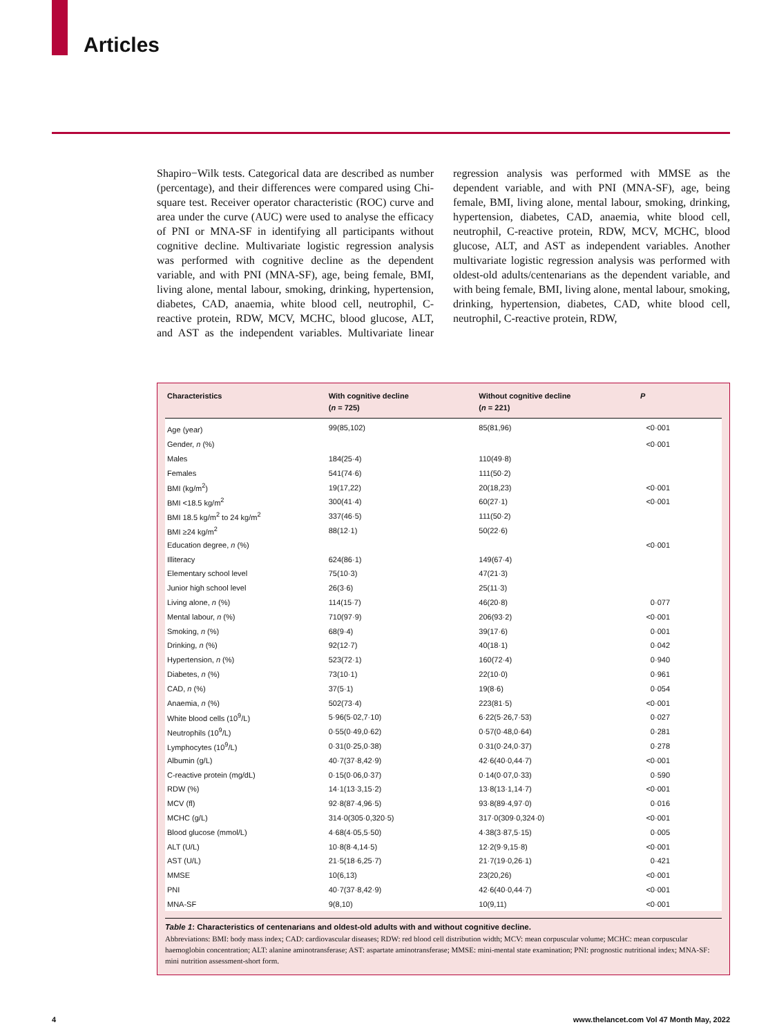Articles
Shapiro−Wilk tests. Categorical data are described as number (percentage), and their differences were compared using Chi-square test. Receiver operator characteristic (ROC) curve and area under the curve (AUC) were used to analyse the efficacy of PNI or MNA-SF in identifying all participants without cognitive decline. Multivariate logistic regression analysis was performed with cognitive decline as the dependent variable, and with PNI (MNA-SF), age, being female, BMI, living alone, mental labour, smoking, drinking, hypertension, diabetes, CAD, anaemia, white blood cell, neutrophil, C-reactive protein, RDW, MCV, MCHC, blood glucose, ALT, and AST as the independent variables. Multivariate linear regression analysis was performed with MMSE as the dependent variable, and with PNI (MNA-SF), age, being female, BMI, living alone, mental labour, smoking, drinking, hypertension, diabetes, CAD, anaemia, white blood cell, neutrophil, C-reactive protein, RDW, MCV, MCHC, blood glucose, ALT, and AST as independent variables. Another multivariate logistic regression analysis was performed with oldest-old adults/centenarians as the dependent variable, and with being female, BMI, living alone, mental labour, smoking, drinking, hypertension, diabetes, CAD, white blood cell, neutrophil, C-reactive protein, RDW,
| Characteristics | With cognitive decline ( n = 725) | Without cognitive decline ( n = 221) | P |
| --- | --- | --- | --- |
| Age (year) | 99(85,102) | 85(81,96) | <0·001 |
| Gender, n (%) | | | <0·001 |
| Males | 184(25·4) | 110(49·8) | |
| Females | 541(74·6) | 111(50·2) | |
| BMI (kg/m<sup>2</sup>) | 19(17,22) | 20(18,23) | <0·001 |
| BMI <18.5 kg/m<sup>2</sup> | 300(41·4) | 60(27·1) | <0·001 |
| BMI 18.5 kg/m<sup>2</sup> to 24 kg/m<sup>2</sup> | 337(46·5) | 111(50·2) | |
| BMI ≥24 kg/m<sup>2</sup> | 88(12·1) | 50(22·6) | |
| Education degree, n (%) | | | <0·001 |
| Illiteracy | 624(86·1) | 149(67·4) | |
| Elementary school level | 75(10·3) | 47(21·3) | |
| Junior high school level | 26(3·6) | 25(11·3) | |
| Living alone, n (%) | 114(15·7) | 46(20·8) | 0·077 |
| Mental labour, n (%) | 710(97·9) | 206(93·2) | <0·001 |
| Smoking, n (%) | 68(9·4) | 39(17·6) | 0·001 |
| Drinking, n (%) | 92(12·7) | 40(18·1) | 0·042 |
| Hypertension, n (%) | 523(72·1) | 160(72·4) | 0·940 |
| Diabetes, n (%) | 73(10·1) | 22(10·0) | 0·961 |
| CAD, n (%) | 37(5·1) | 19(8·6) | 0·054 |
| Anaemia, n (%) | 502(73·4) | 223(81·5) | <0·001 |
| White blood cells (10<sup>9</sup>/L) | 5·96(5·02,7·10) | 6·22(5·26,7·53) | 0·027 |
| Neutrophils (10<sup>9</sup>/L) | 0·55(0·49,0·62) | 0·57(0·48,0·64) | 0·281 |
| Lymphocytes (10<sup>9</sup>/L) | 0·31(0·25,0·38) | 0·31(0·24,0·37) | 0·278 |
| Albumin (g/L) | 40·7(37·8,42·9) | 42·6(40·0,44·7) | <0·001 |
| C-reactive protein (mg/dL) | 0·15(0·06,0·37) | 0·14(0·07,0·33) | 0·590 |
| RDW (%) | 14·1(13·3,15·2) | 13·8(13·1,14·7) | <0·001 |
| MCV (fl) | 92·8(87·4,96·5) | 93·8(89·4,97·0) | 0·016 |
| MCHC (g/L) | 314·0(305·0,320·5) | 317·0(309·0,324·0) | <0·001 |
| Blood glucose (mmol/L) | 4·68(4·05,5·50) | 4·38(3·87,5·15) | 0·005 |
| ALT (U/L) | 10·8(8·4,14·5) | 12·2(9·9,15·8) | <0·001 |
| AST (U/L) | 21·5(18·6,25·7) | 21·7(19·0,26·1) | 0·421 |
| MMSE | 10(6,13) | 23(20,26) | <0·001 |
| PNI | 40·7(37·8,42·9) | 42·6(40·0,44·7) | <0·001 |
| MNA-SF | 9(8,10) | 10(9,11) | <0·001 |
Table 1: Characteristics of centenarians and oldest-old adults with and without cognitive decline.
Abbreviations: BMI: body mass index; CAD: cardiovascular diseases; RDW: red blood cell distribution width; MCV: mean corpuscular volume; MCHC: mean corpuscular haemoglobin concentration; ALT: alanine aminotransferase; AST: aspartate aminotransferase; MMSE: mini-mental state examination; PNI: prognostic nutritional index; MNA-SF: mini nutrition assessment-short form.
4 www.thelancet.com Vol 47 Month May, 2022